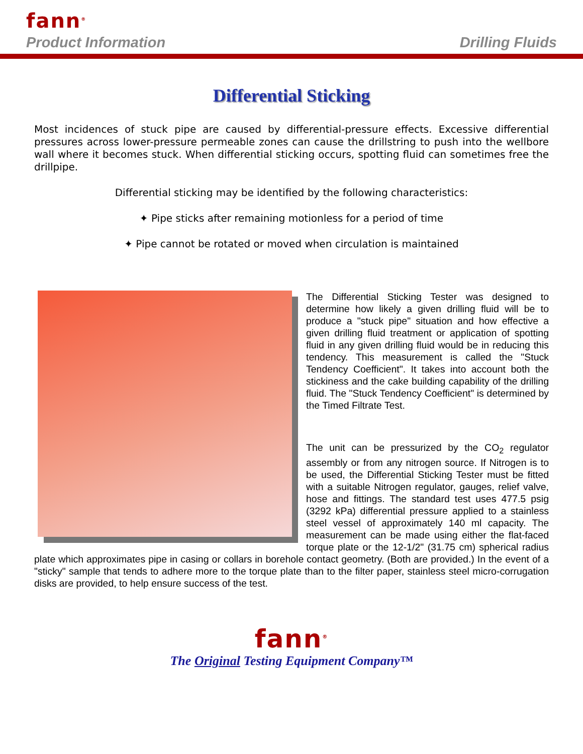fann<sup>®</sup>
Product Information Drilling Fluids
Differential Sticking
Most incidences of stuck pipe are caused by differential-pressure effects. Excessive differential pressures across lower-pressure permeable zones can cause the drillstring to push into the wellbore wall where it becomes stuck. When differential sticking occurs, spotting fluid can sometimes free the drillpipe.
Differential sticking may be identified by the following characteristics:
✦ Pipe sticks after remaining motionless for a period of time
✦ Pipe cannot be rotated or moved when circulation is maintained
The Differential Sticking Tester was designed to determine how likely a given drilling fluid will be to produce a "stuck pipe" situation and how effective a given drilling fluid treatment or application of spotting fluid in any given drilling fluid would be in reducing this tendency. This measurement is called the "Stuck Tendency Coefficient". It takes into account both the stickiness and the cake building capability of the drilling fluid. The "Stuck Tendency Coefficient" is determined by the Timed Filtrate Test.
The unit can be pressurized by the CO<sub>2</sub> regulator assembly or from any nitrogen source. If Nitrogen is to be used, the Differential Sticking Tester must be fitted with a suitable Nitrogen regulator, gauges, relief valve, hose and fittings. The standard test uses 477.5 psig (3292 kPa) differential pressure applied to a stainless steel vessel of approximately 140 ml capacity. The measurement can be made using either the flat-faced torque plate or the 12-1/2" (31.75 cm) spherical radius plate which approximates pipe in casing or collars in borehole contact geometry. (Both are provided.) In the event of a "sticky" sample that tends to adhere more to the torque plate than to the filter paper, stainless steel micro-corrugation disks are provided, to help ensure success of the test.
fann<sup>®</sup>
The Original Testing Equipment Company™